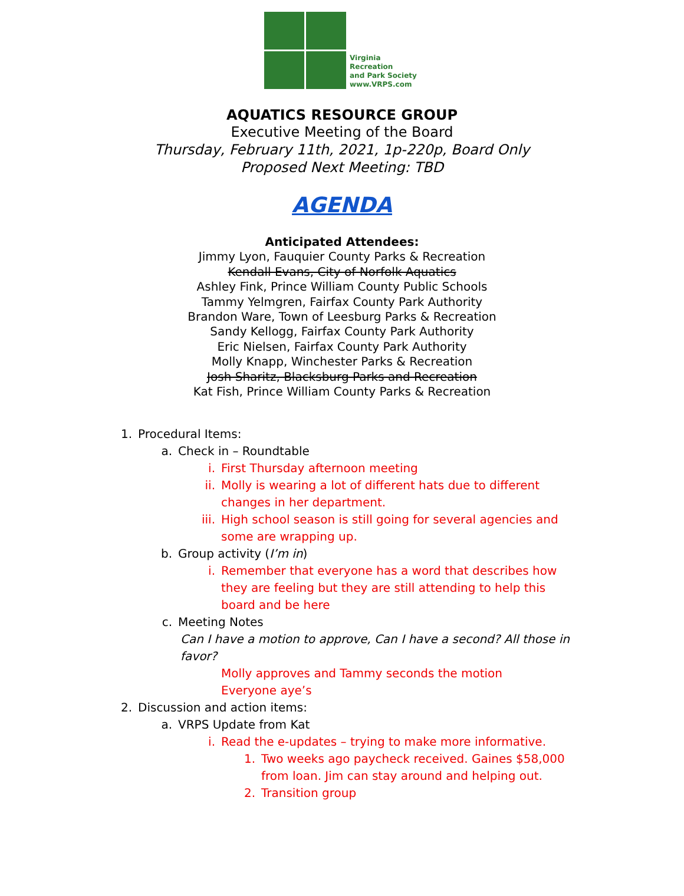Virginia
Recreation
and Park Society
www.VRPS.com
AQUATICS RESOURCE GROUP
Executive Meeting of the Board
Thursday, February 11th, 2021, 1p-220p, Board Only
Proposed Next Meeting: TBD
AGENDA
Anticipated Attendees:
Jimmy Lyon, Fauquier County Parks & Recreation
Kendall Evans, City of Norfolk Aquatics
Ashley Fink, Prince William County Public Schools
Tammy Yelmgren, Fairfax County Park Authority
Brandon Ware, Town of Leesburg Parks & Recreation
Sandy Kellogg, Fairfax County Park Authority
Eric Nielsen, Fairfax County Park Authority
Molly Knapp, Winchester Parks & Recreation
Josh Sharitz, Blacksburg Parks and Recreation
Kat Fish, Prince William County Parks & Recreation
1. Procedural Items:
a. Check in – Roundtable
i. First Thursday afternoon meeting
ii. Molly is wearing a lot of different hats due to different changes in her department.
iii. High school season is still going for several agencies and some are wrapping up.
b. Group activity (I’m in)
i. Remember that everyone has a word that describes how they are feeling but they are still attending to help this board and be here
c. Meeting Notes
Can I have a motion to approve, Can I have a second? All those in favor?
Molly approves and Tammy seconds the motion
Everyone aye’s
2. Discussion and action items:
a. VRPS Update from Kat
i. Read the e-updates – trying to make more informative.
1. Two weeks ago paycheck received. Gaines $58,000 from loan. Jim can stay around and helping out.
2. Transition group